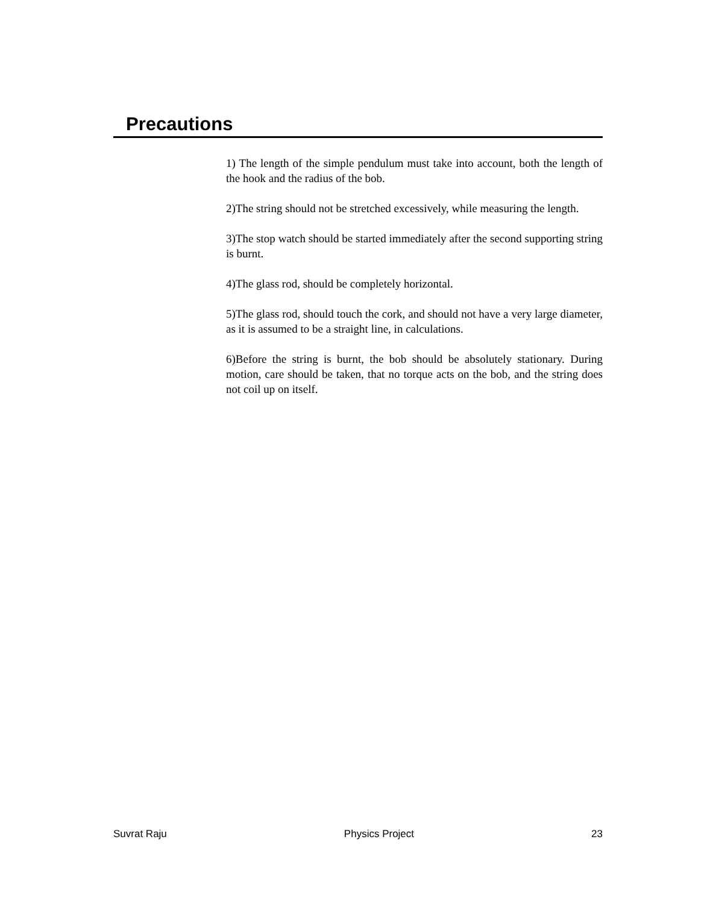Precautions
1) The length of the simple pendulum must take into account, both the length of the hook and the radius of the bob.
2)The string should not be stretched excessively, while measuring the length.
3)The stop watch should be started immediately after the second supporting string is burnt.
4)The glass rod, should be completely horizontal.
5)The glass rod, should touch the cork, and should not have a very large diameter, as it is assumed to be a straight line, in calculations.
6)Before the string is burnt, the bob should be absolutely stationary. During motion, care should be taken, that no torque acts on the bob, and the string does not coil up on itself.
Suvrat Raju Physics Project 23